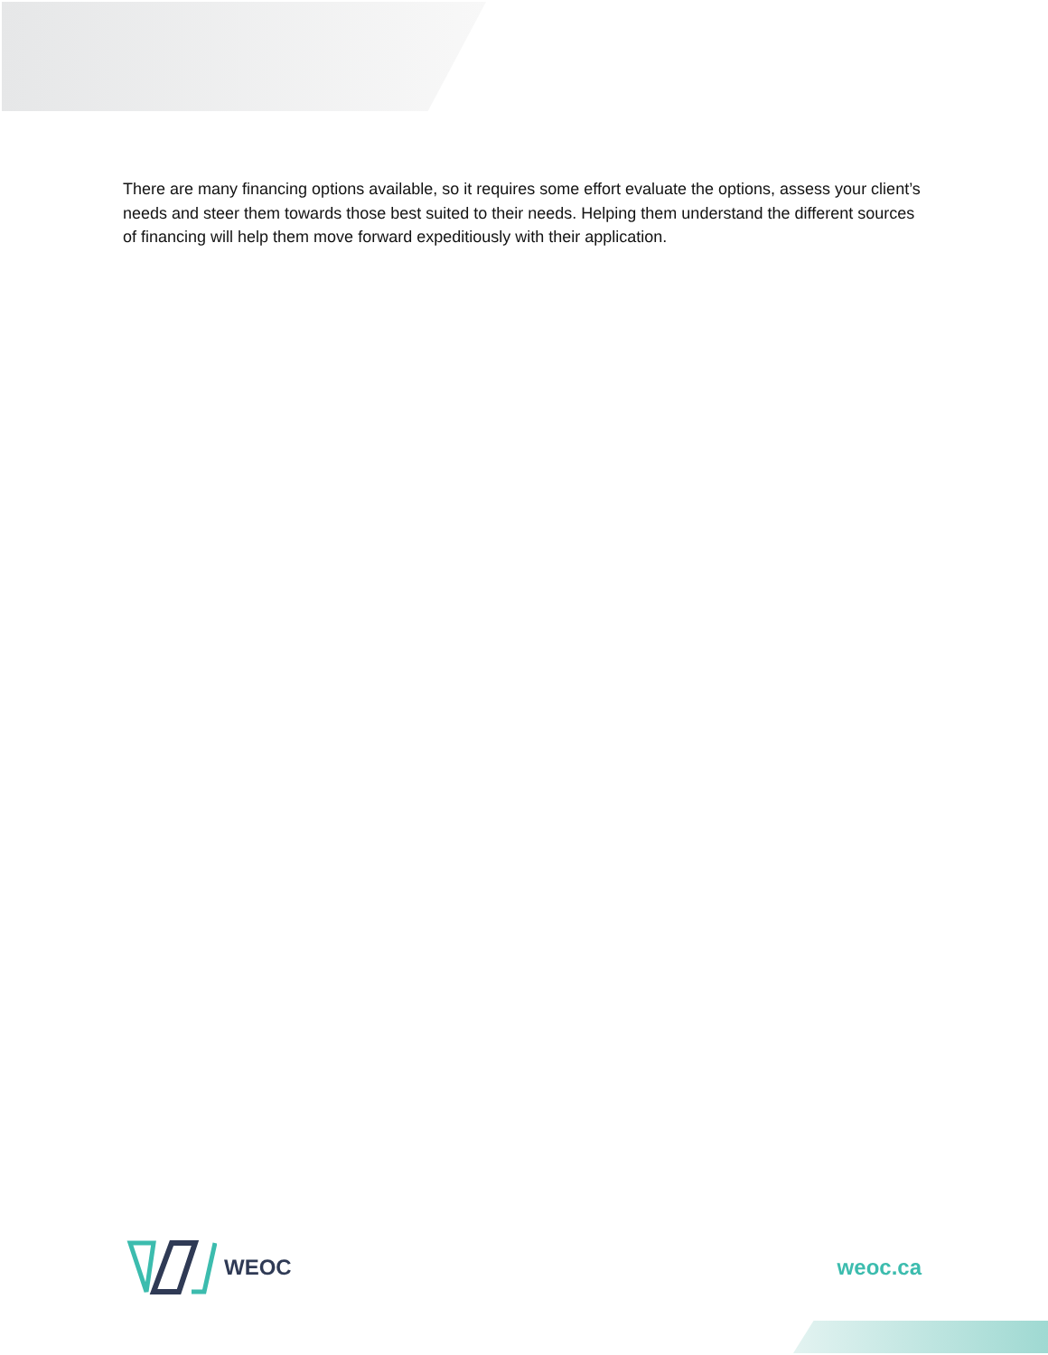There are many financing options available, so it requires some effort evaluate the options, assess your client’s needs and steer them towards those best suited to their needs. Helping them understand the different sources of financing will help them move forward expeditiously with their application.
WEOC weoc.ca